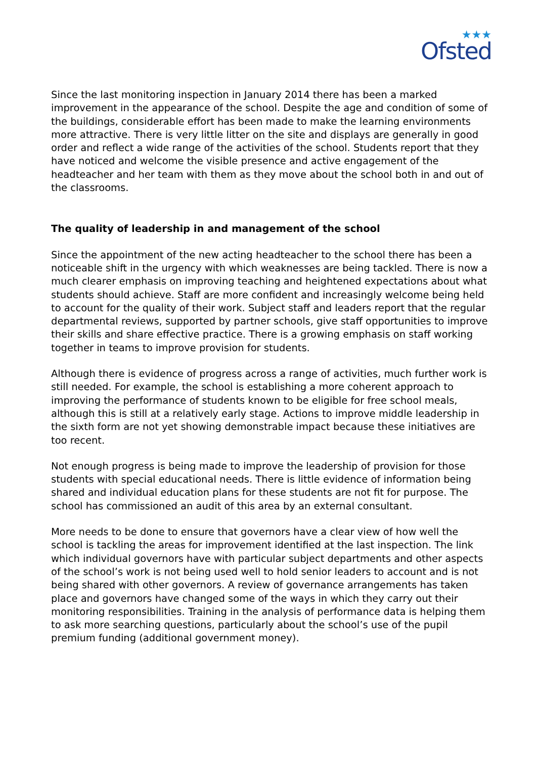★★★
Ofsted
Since the last monitoring inspection in January 2014 there has been a marked improvement in the appearance of the school. Despite the age and condition of some of the buildings, considerable effort has been made to make the learning environments more attractive. There is very little litter on the site and displays are generally in good order and reflect a wide range of the activities of the school. Students report that they have noticed and welcome the visible presence and active engagement of the headteacher and her team with them as they move about the school both in and out of the classrooms.
The quality of leadership in and management of the school
Since the appointment of the new acting headteacher to the school there has been a noticeable shift in the urgency with which weaknesses are being tackled. There is now a much clearer emphasis on improving teaching and heightened expectations about what students should achieve. Staff are more confident and increasingly welcome being held to account for the quality of their work. Subject staff and leaders report that the regular departmental reviews, supported by partner schools, give staff opportunities to improve their skills and share effective practice. There is a growing emphasis on staff working together in teams to improve provision for students.
Although there is evidence of progress across a range of activities, much further work is still needed. For example, the school is establishing a more coherent approach to improving the performance of students known to be eligible for free school meals, although this is still at a relatively early stage. Actions to improve middle leadership in the sixth form are not yet showing demonstrable impact because these initiatives are too recent.
Not enough progress is being made to improve the leadership of provision for those students with special educational needs. There is little evidence of information being shared and individual education plans for these students are not fit for purpose. The school has commissioned an audit of this area by an external consultant.
More needs to be done to ensure that governors have a clear view of how well the school is tackling the areas for improvement identified at the last inspection. The link which individual governors have with particular subject departments and other aspects of the school’s work is not being used well to hold senior leaders to account and is not being shared with other governors. A review of governance arrangements has taken place and governors have changed some of the ways in which they carry out their monitoring responsibilities. Training in the analysis of performance data is helping them to ask more searching questions, particularly about the school’s use of the pupil premium funding (additional government money).